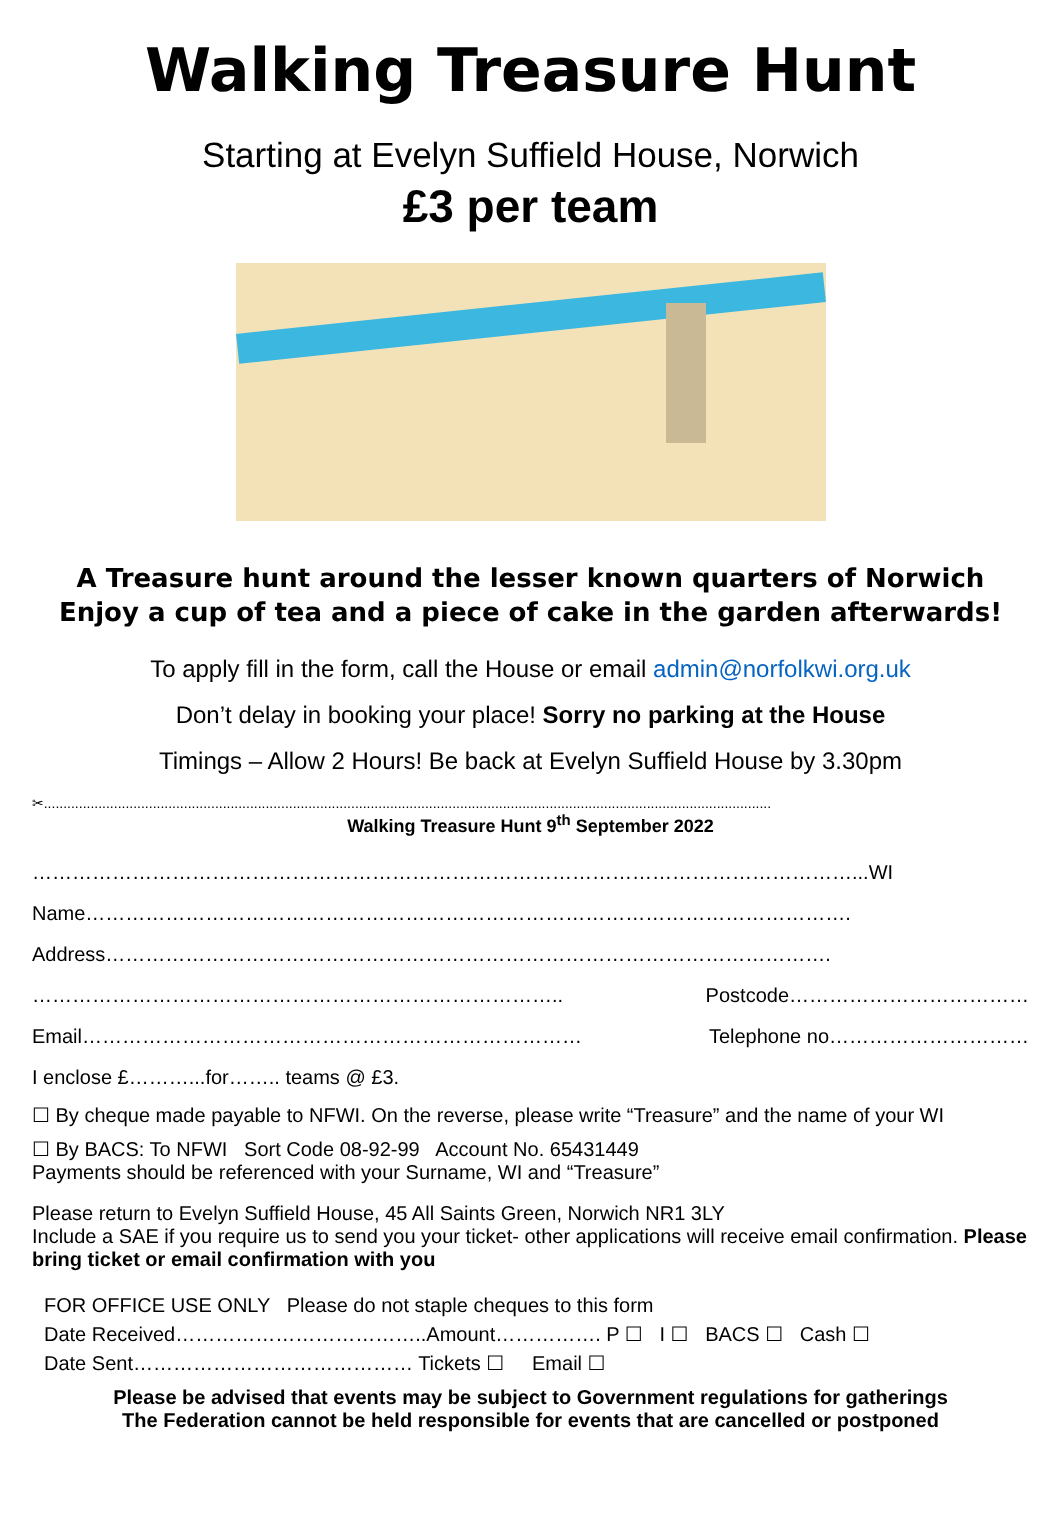Walking Treasure Hunt
Starting at Evelyn Suffield House, Norwich
£3 per team
A Treasure hunt around the lesser known quarters of Norwich
Enjoy a cup of tea and a piece of cake in the garden afterwards!
To apply fill in the form, call the House or email admin@norfolkwi.org.uk
Don’t delay in booking your place! Sorry no parking at the House
Timings – Allow 2 Hours! Be back at Evelyn Suffield House by 3.30pm
✂...........................................................................................................................................................................................
Walking Treasure Hunt 9<sup>th</sup> September 2022
……………………………………………………………………………………………………………...WI
Name…………………………………………………………………………………………………….
Address……………………………………………………………………………………………….
…………………………………………………………………….. Postcode………………………………
Email………………………………………………………………… Telephone no…………………………
I enclose £………...for…….. teams @ £3.
☐ By cheque made payable to NFWI. On the reverse, please write “Treasure” and the name of your WI
☐ By BACS: To NFWI Sort Code 08-92-99 Account No. 65431449
Payments should be referenced with your Surname, WI and “Treasure”
Please return to Evelyn Suffield House, 45 All Saints Green, Norwich NR1 3LY
Include a SAE if you require us to send you your ticket- other applications will receive email confirmation. Please bring ticket or email confirmation with you
FOR OFFICE USE ONLY Please do not staple cheques to this form
Date Received………………………………..Amount……………. P ☐ I ☐ BACS ☐ Cash ☐
Date Sent…………………………………… Tickets ☐ Email ☐
Please be advised that events may be subject to Government regulations for gatherings
The Federation cannot be held responsible for events that are cancelled or postponed